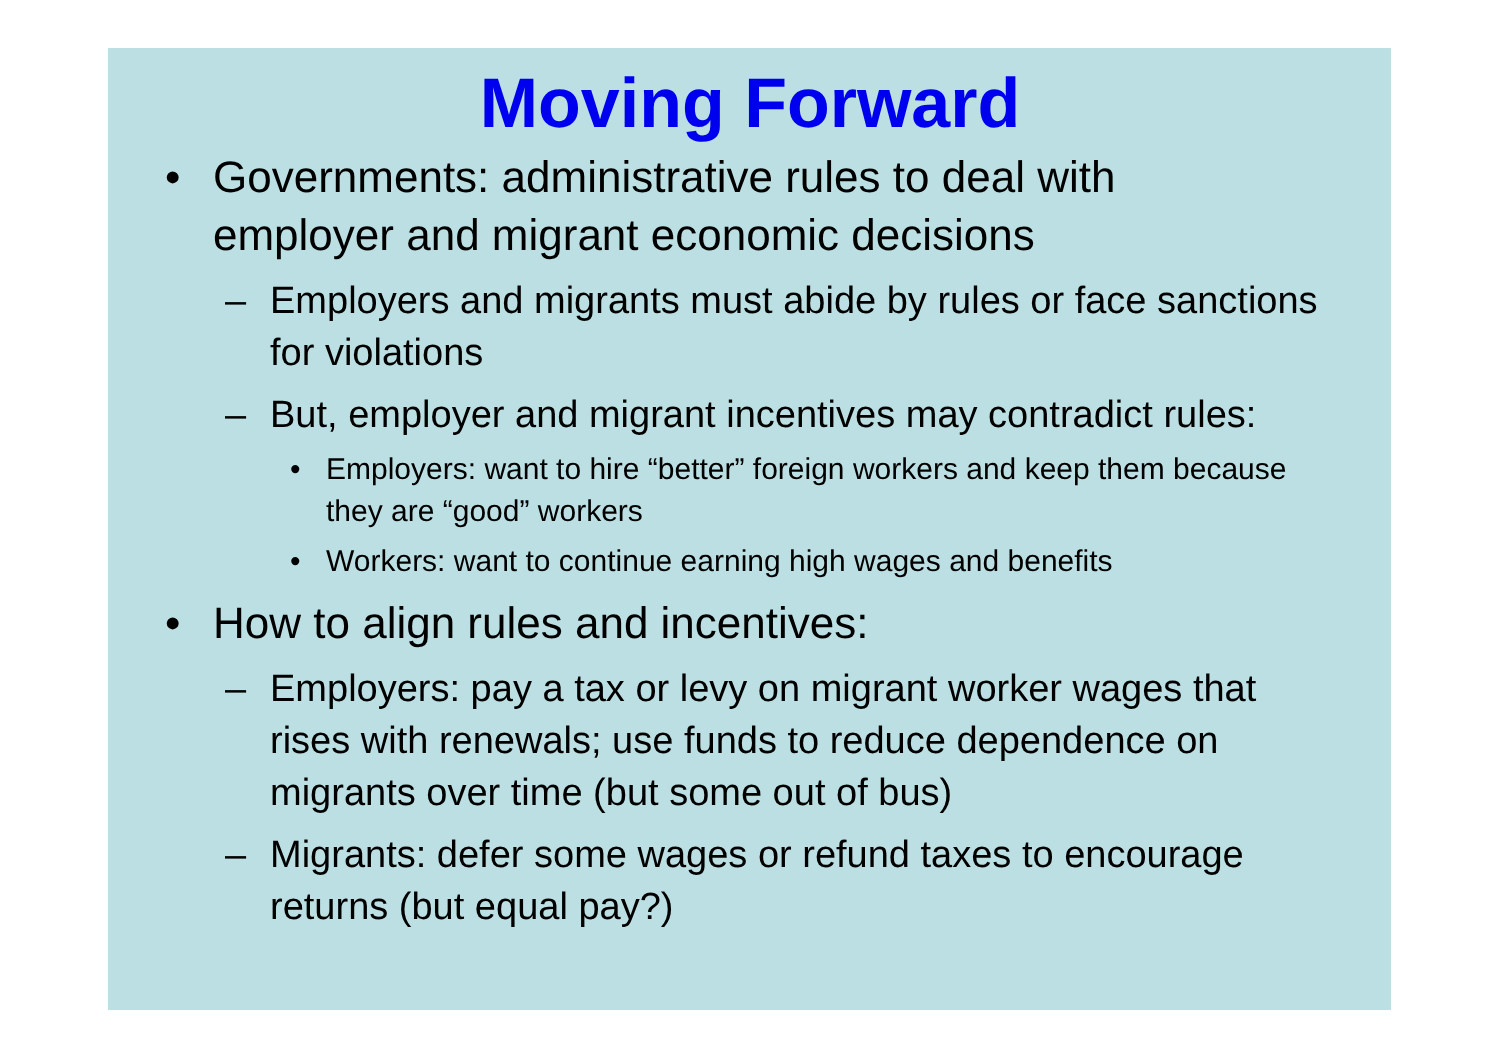Moving Forward
• Governments: administrative rules to deal with employer and migrant economic decisions
– Employers and migrants must abide by rules or face sanctions for violations
– But, employer and migrant incentives may contradict rules:
• Employers: want to hire “better” foreign workers and keep them because they are “good” workers
• Workers: want to continue earning high wages and benefits
• How to align rules and incentives:
– Employers: pay a tax or levy on migrant worker wages that rises with renewals; use funds to reduce dependence on migrants over time (but some out of bus)
– Migrants: defer some wages or refund taxes to encourage returns (but equal pay?)